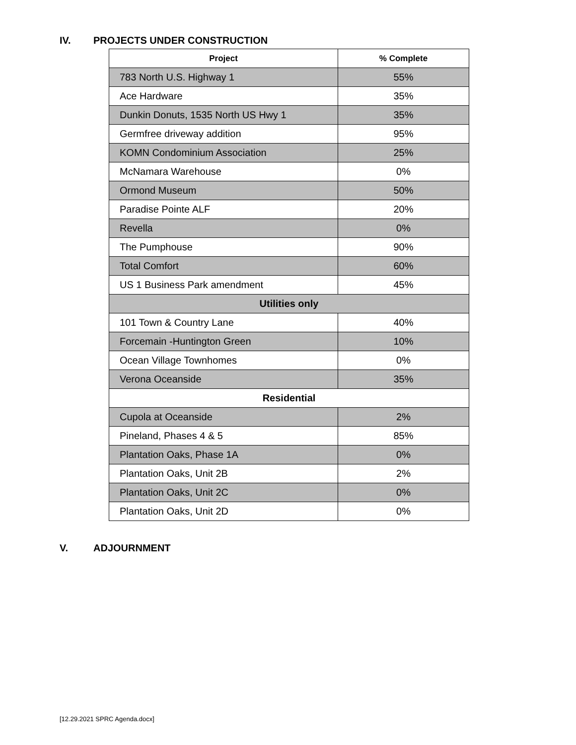IV. PROJECTS UNDER CONSTRUCTION
| Project | % Complete |
| --- | --- |
| 783 North U.S. Highway 1 | 55% |
| Ace Hardware | 35% |
| Dunkin Donuts, 1535 North US Hwy 1 | 35% |
| Germfree driveway addition | 95% |
| KOMN Condominium Association | 25% |
| McNamara Warehouse | 0% |
| Ormond Museum | 50% |
| Paradise Pointe ALF | 20% |
| Revella | 0% |
| The Pumphouse | 90% |
| Total Comfort | 60% |
| US 1 Business Park amendment | 45% |
| Utilities only | |
| 101 Town & Country Lane | 40% |
| Forcemain -Huntington Green | 10% |
| Ocean Village Townhomes | 0% |
| Verona Oceanside | 35% |
| Residential | |
| Cupola at Oceanside | 2% |
| Pineland, Phases 4 & 5 | 85% |
| Plantation Oaks, Phase 1A | 0% |
| Plantation Oaks, Unit 2B | 2% |
| Plantation Oaks, Unit 2C | 0% |
| Plantation Oaks, Unit 2D | 0% |
V. ADJOURNMENT
[12.29.2021 SPRC Agenda.docx]